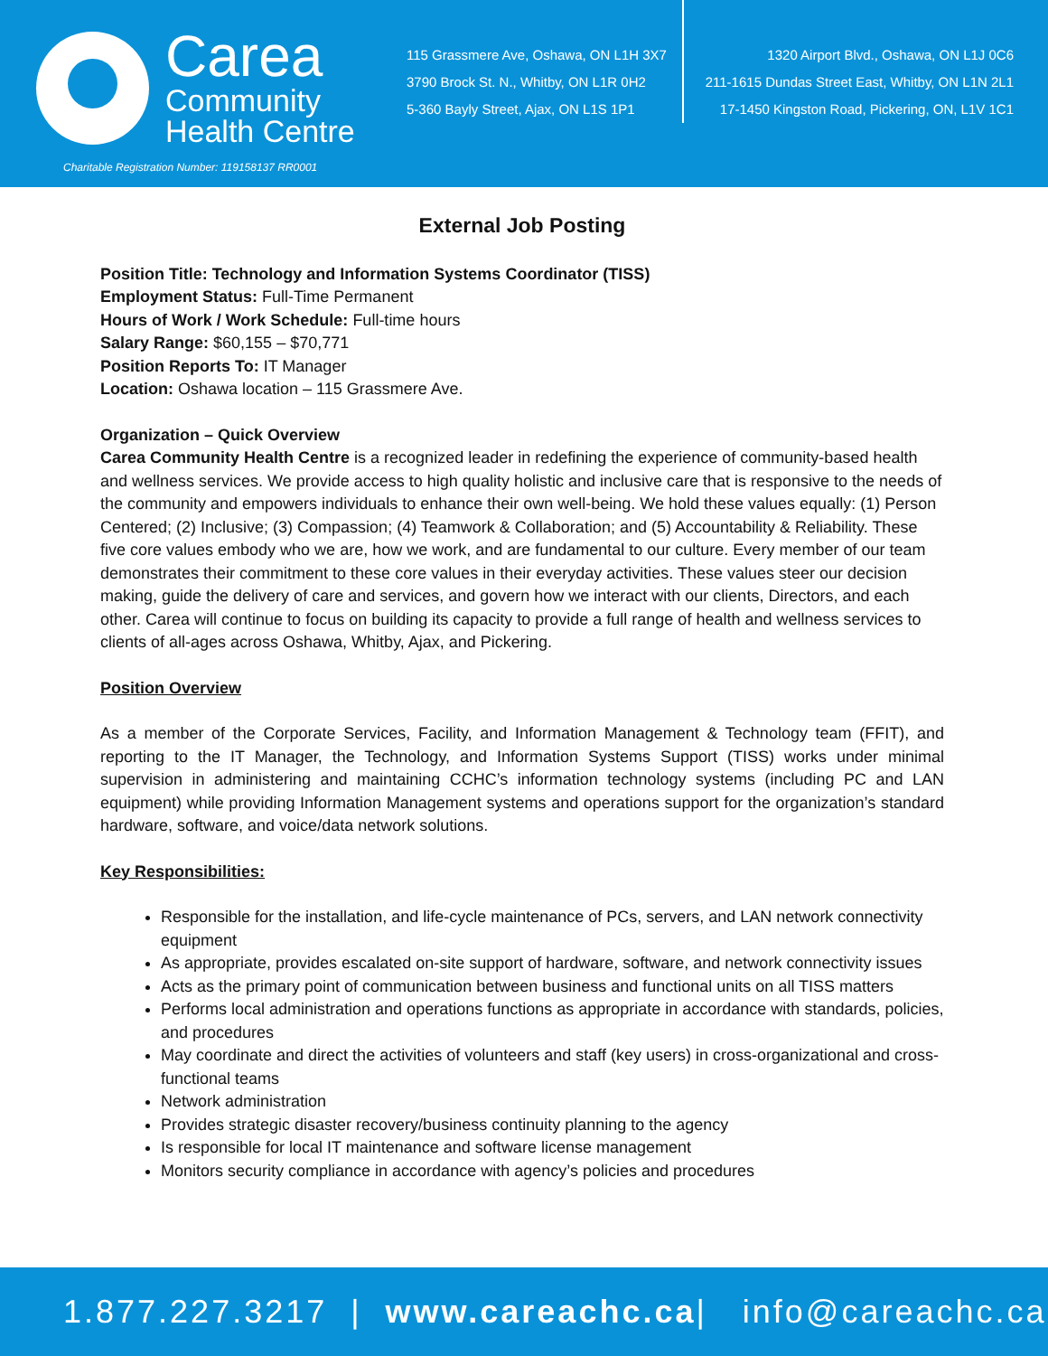Carea
Community
Health Centre
Charitable Registration Number: 119158137 RR0001
115 Grassmere Ave, Oshawa, ON L1H 3X7
3790 Brock St. N., Whitby, ON L1R 0H2
5-360 Bayly Street, Ajax, ON L1S 1P1
1320 Airport Blvd., Oshawa, ON L1J 0C6
211-1615 Dundas Street East, Whitby, ON L1N 2L1
17-1450 Kingston Road, Pickering, ON, L1V 1C1
External Job Posting
Position Title: Technology and Information Systems Coordinator (TISS)
Employment Status: Full-Time Permanent
Hours of Work / Work Schedule: Full-time hours
Salary Range: $60,155 – $70,771
Position Reports To: IT Manager
Location: Oshawa location – 115 Grassmere Ave.
Organization – Quick Overview
Carea Community Health Centre is a recognized leader in redefining the experience of community-based health and wellness services. We provide access to high quality holistic and inclusive care that is responsive to the needs of the community and empowers individuals to enhance their own well-being. We hold these values equally: (1) Person Centered; (2) Inclusive; (3) Compassion; (4) Teamwork & Collaboration; and (5) Accountability & Reliability. These five core values embody who we are, how we work, and are fundamental to our culture. Every member of our team demonstrates their commitment to these core values in their everyday activities. These values steer our decision making, guide the delivery of care and services, and govern how we interact with our clients, Directors, and each other. Carea will continue to focus on building its capacity to provide a full range of health and wellness services to clients of all-ages across Oshawa, Whitby, Ajax, and Pickering.
Position Overview
As a member of the Corporate Services, Facility, and Information Management & Technology team (FFIT), and reporting to the IT Manager, the Technology, and Information Systems Support (TISS) works under minimal supervision in administering and maintaining CCHC’s information technology systems (including PC and LAN equipment) while providing Information Management systems and operations support for the organization’s standard hardware, software, and voice/data network solutions.
Key Responsibilities:
Responsible for the installation, and life-cycle maintenance of PCs, servers, and LAN network connectivity equipment
As appropriate, provides escalated on-site support of hardware, software, and network connectivity issues
Acts as the primary point of communication between business and functional units on all TISS matters
Performs local administration and operations functions as appropriate in accordance with standards, policies, and procedures
May coordinate and direct the activities of volunteers and staff (key users) in cross-organizational and cross-functional teams
Network administration
Provides strategic disaster recovery/business continuity planning to the agency
Is responsible for local IT maintenance and software license management
Monitors security compliance in accordance with agency’s policies and procedures
1.877.227.3217 | www.careachc.ca | info@careachc.ca